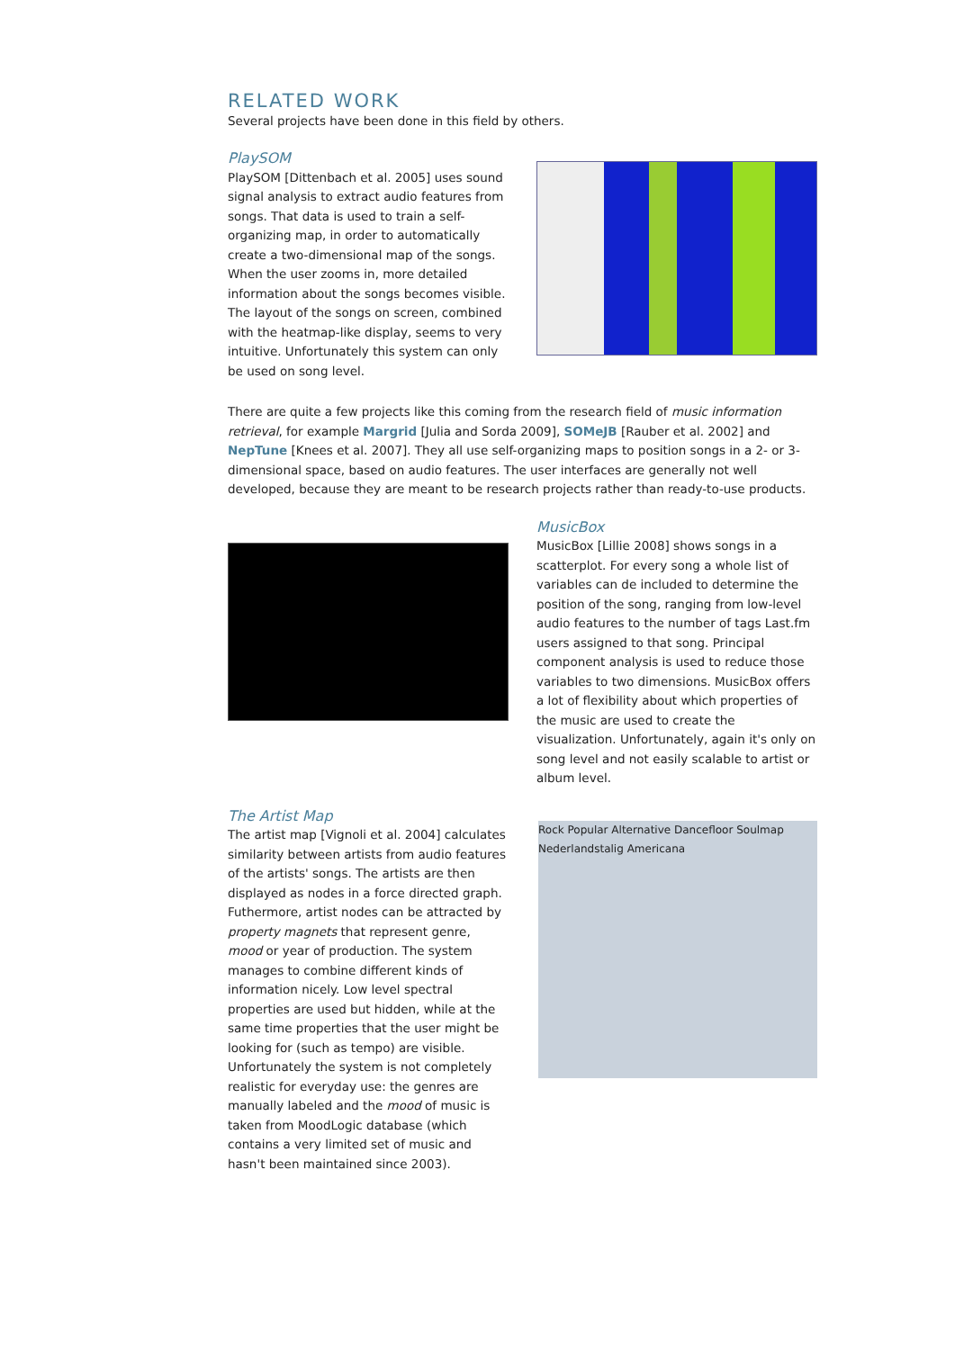RELATED WORK
Several projects have been done in this field by others.
PlaySOM
PlaySOM [Dittenbach et al. 2005] uses sound signal analysis to extract audio features from songs. That data is used to train a self-organizing map, in order to automatically create a two-dimensional map of the songs. When the user zooms in, more detailed information about the songs becomes visible. The layout of the songs on screen, combined with the heatmap-like display, seems to very intuitive. Unfortunately this system can only be used on song level.
There are quite a few projects like this coming from the research field of music information retrieval, for example Margrid [Julia and Sorda 2009], SOMeJB [Rauber et al. 2002] and NepTune [Knees et al. 2007]. They all use self-organizing maps to position songs in a 2- or 3-dimensional space, based on audio features. The user interfaces are generally not well developed, because they are meant to be research projects rather than ready-to-use products.
MusicBox
MusicBox [Lillie 2008] shows songs in a scatterplot. For every song a whole list of variables can de included to determine the position of the song, ranging from low-level audio features to the number of tags Last.fm users assigned to that song. Principal component analysis is used to reduce those variables to two dimensions. MusicBox offers a lot of flexibility about which properties of the music are used to create the visualization. Unfortunately, again it's only on song level and not easily scalable to artist or album level.
The Artist Map
The artist map [Vignoli et al. 2004] calculates similarity between artists from audio features of the artists' songs. The artists are then displayed as nodes in a force directed graph. Futhermore, artist nodes can be attracted by property magnets that represent genre, mood or year of production. The system manages to combine different kinds of information nicely. Low level spectral properties are used but hidden, while at the same time properties that the user might be looking for (such as tempo) are visible. Unfortunately the system is not completely realistic for everyday use: the genres are manually labeled and the mood of music is taken from MoodLogic database (which contains a very limited set of music and hasn't been maintained since 2003).
Rock Popular Alternative Dancefloor Soulmap Nederlandstalig Americana